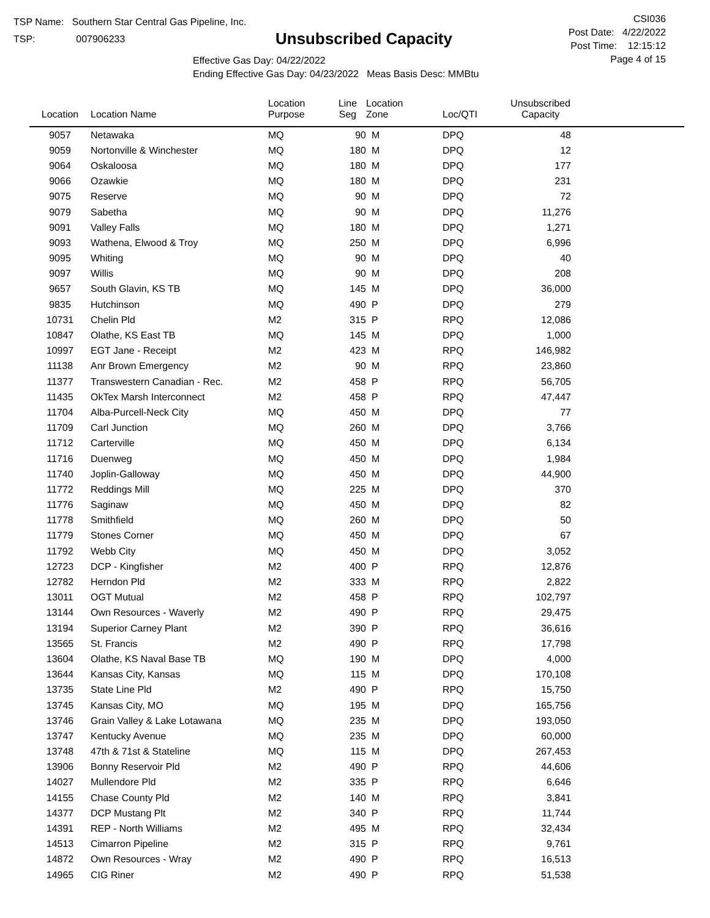TSP Name: Southern Star Central Gas Pipeline, Inc.
TSP: 007906233
Unsubscribed Capacity
Effective Gas Day: 04/22/2022
Ending Effective Gas Day: 04/23/2022 Meas Basis Desc: MMBtu
CSI036
Post Date: 4/22/2022
Post Time: 12:15:12
Page 4 of 15
| Location | Location Name | Location Purpose | Line Seg | Location Zone | Loc/QTI | Unsubscribed Capacity | |
| --- | --- | --- | --- | --- | --- | --- | --- |
| 9057 | Netawaka | MQ | 90 | M | DPQ | 48 | |
| 9059 | Nortonville & Winchester | MQ | 180 | M | DPQ | 12 | |
| 9064 | Oskaloosa | MQ | 180 | M | DPQ | 177 | |
| 9066 | Ozawkie | MQ | 180 | M | DPQ | 231 | |
| 9075 | Reserve | MQ | 90 | M | DPQ | 72 | |
| 9079 | Sabetha | MQ | 90 | M | DPQ | 11,276 | |
| 9091 | Valley Falls | MQ | 180 | M | DPQ | 1,271 | |
| 9093 | Wathena, Elwood & Troy | MQ | 250 | M | DPQ | 6,996 | |
| 9095 | Whiting | MQ | 90 | M | DPQ | 40 | |
| 9097 | Willis | MQ | 90 | M | DPQ | 208 | |
| 9657 | South Glavin, KS TB | MQ | 145 | M | DPQ | 36,000 | |
| 9835 | Hutchinson | MQ | 490 | P | DPQ | 279 | |
| 10731 | Chelin Pld | M2 | 315 | P | RPQ | 12,086 | |
| 10847 | Olathe, KS East TB | MQ | 145 | M | DPQ | 1,000 | |
| 10997 | EGT Jane - Receipt | M2 | 423 | M | RPQ | 146,982 | |
| 11138 | Anr Brown Emergency | M2 | 90 | M | RPQ | 23,860 | |
| 11377 | Transwestern Canadian - Rec. | M2 | 458 | P | RPQ | 56,705 | |
| 11435 | OkTex Marsh Interconnect | M2 | 458 | P | RPQ | 47,447 | |
| 11704 | Alba-Purcell-Neck City | MQ | 450 | M | DPQ | 77 | |
| 11709 | Carl Junction | MQ | 260 | M | DPQ | 3,766 | |
| 11712 | Carterville | MQ | 450 | M | DPQ | 6,134 | |
| 11716 | Duenweg | MQ | 450 | M | DPQ | 1,984 | |
| 11740 | Joplin-Galloway | MQ | 450 | M | DPQ | 44,900 | |
| 11772 | Reddings Mill | MQ | 225 | M | DPQ | 370 | |
| 11776 | Saginaw | MQ | 450 | M | DPQ | 82 | |
| 11778 | Smithfield | MQ | 260 | M | DPQ | 50 | |
| 11779 | Stones Corner | MQ | 450 | M | DPQ | 67 | |
| 11792 | Webb City | MQ | 450 | M | DPQ | 3,052 | |
| 12723 | DCP - Kingfisher | M2 | 400 | P | RPQ | 12,876 | |
| 12782 | Herndon Pld | M2 | 333 | M | RPQ | 2,822 | |
| 13011 | OGT Mutual | M2 | 458 | P | RPQ | 102,797 | |
| 13144 | Own Resources - Waverly | M2 | 490 | P | RPQ | 29,475 | |
| 13194 | Superior Carney Plant | M2 | 390 | P | RPQ | 36,616 | |
| 13565 | St. Francis | M2 | 490 | P | RPQ | 17,798 | |
| 13604 | Olathe, KS Naval Base TB | MQ | 190 | M | DPQ | 4,000 | |
| 13644 | Kansas City, Kansas | MQ | 115 | M | DPQ | 170,108 | |
| 13735 | State Line Pld | M2 | 490 | P | RPQ | 15,750 | |
| 13745 | Kansas City, MO | MQ | 195 | M | DPQ | 165,756 | |
| 13746 | Grain Valley & Lake Lotawana | MQ | 235 | M | DPQ | 193,050 | |
| 13747 | Kentucky Avenue | MQ | 235 | M | DPQ | 60,000 | |
| 13748 | 47th & 71st & Stateline | MQ | 115 | M | DPQ | 267,453 | |
| 13906 | Bonny Reservoir Pld | M2 | 490 | P | RPQ | 44,606 | |
| 14027 | Mullendore Pld | M2 | 335 | P | RPQ | 6,646 | |
| 14155 | Chase County Pld | M2 | 140 | M | RPQ | 3,841 | |
| 14377 | DCP Mustang Plt | M2 | 340 | P | RPQ | 11,744 | |
| 14391 | REP - North Williams | M2 | 495 | M | RPQ | 32,434 | |
| 14513 | Cimarron Pipeline | M2 | 315 | P | RPQ | 9,761 | |
| 14872 | Own Resources - Wray | M2 | 490 | P | RPQ | 16,513 | |
| 14965 | CIG Riner | M2 | 490 | P | RPQ | 51,538 | |